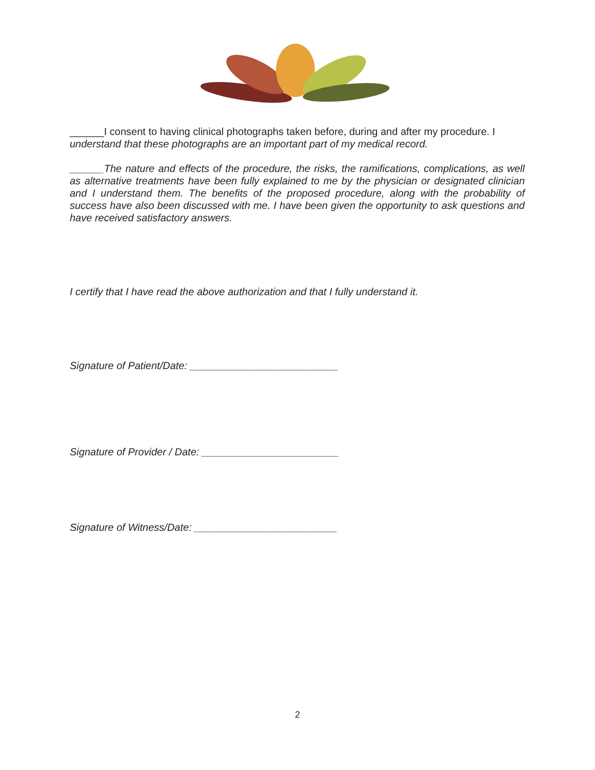______I consent to having clinical photographs taken before, during and after my procedure. I understand that these photographs are an important part of my medical record.
______The nature and effects of the procedure, the risks, the ramifications, complications, as well as alternative treatments have been fully explained to me by the physician or designated clinician and I understand them. The benefits of the proposed procedure, along with the probability of success have also been discussed with me. I have been given the opportunity to ask questions and have received satisfactory answers.
I certify that I have read the above authorization and that I fully understand it.
Signature of Patient/Date: __________________________
Signature of Provider / Date: ________________________
Signature of Witness/Date: _________________________
2